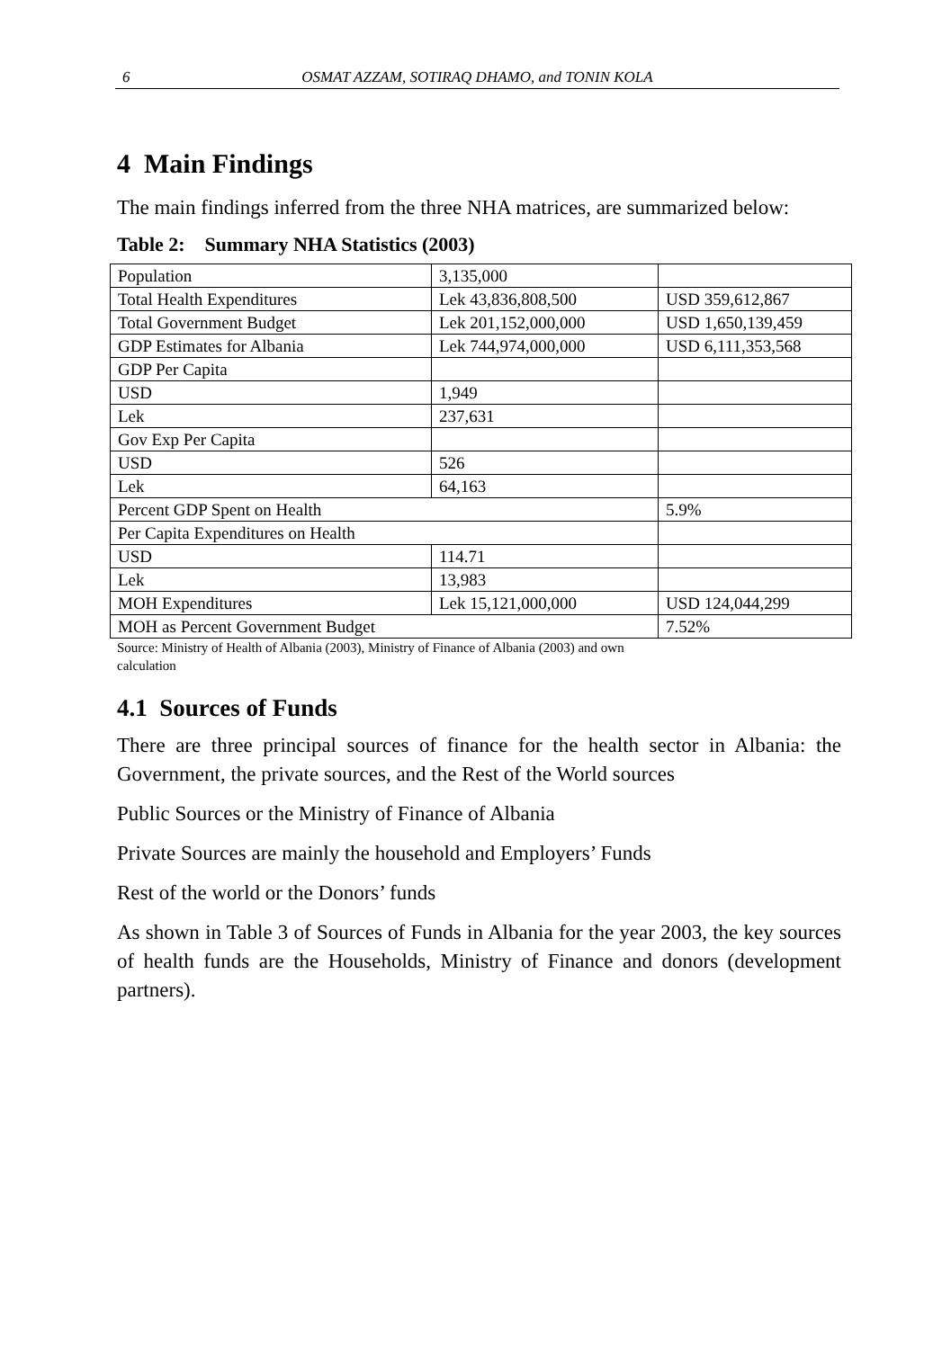6
OSMAT AZZAM, SOTIRAQ DHAMO, and TONIN KOLA
4 Main Findings
The main findings inferred from the three NHA matrices, are summarized below:
Table 2: Summary NHA Statistics (2003)
| Population | 3,135,000 | |
| Total Health Expenditures | Lek 43,836,808,500 | USD 359,612,867 |
| Total Government Budget | Lek 201,152,000,000 | USD 1,650,139,459 |
| GDP Estimates for Albania | Lek 744,974,000,000 | USD 6,111,353,568 |
| GDP Per Capita | | |
| USD | 1,949 | |
| Lek | 237,631 | |
| Gov Exp Per Capita | | |
| USD | 526 | |
| Lek | 64,163 | |
| Percent GDP Spent on Health | | 5.9% |
| Per Capita Expenditures on Health | | |
| USD | 114.71 | |
| Lek | 13,983 | |
| MOH Expenditures | Lek 15,121,000,000 | USD 124,044,299 |
| MOH as Percent Government Budget | | 7.52% |
Source: Ministry of Health of Albania (2003), Ministry of Finance of Albania (2003) and own
calculation
4.1 Sources of Funds
There are three principal sources of finance for the health sector in Albania: the Government, the private sources, and the Rest of the World sources
Public Sources or the Ministry of Finance of Albania
Private Sources are mainly the household and Employers’ Funds
Rest of the world or the Donors’ funds
As shown in Table 3 of Sources of Funds in Albania for the year 2003, the key sources of health funds are the Households, Ministry of Finance and donors (development partners).